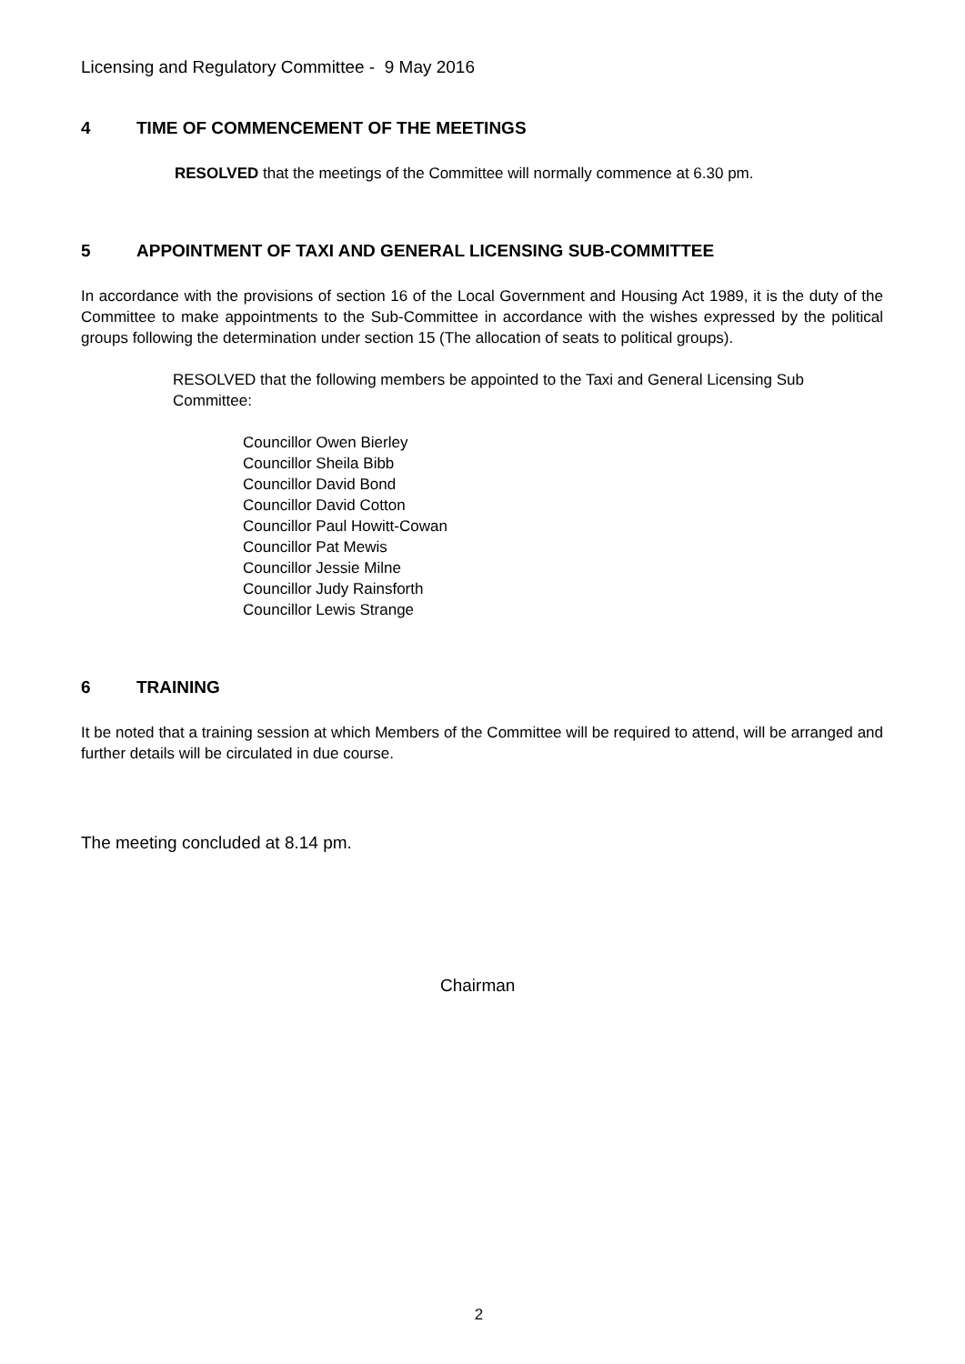Licensing and Regulatory Committee - 9 May 2016
4 TIME OF COMMENCEMENT OF THE MEETINGS
RESOLVED that the meetings of the Committee will normally commence at 6.30 pm.
5 APPOINTMENT OF TAXI AND GENERAL LICENSING SUB-COMMITTEE
In accordance with the provisions of section 16 of the Local Government and Housing Act 1989, it is the duty of the Committee to make appointments to the Sub-Committee in accordance with the wishes expressed by the political groups following the determination under section 15 (The allocation of seats to political groups).
RESOLVED that the following members be appointed to the Taxi and General Licensing Sub Committee:
Councillor Owen Bierley
Councillor Sheila Bibb
Councillor David Bond
Councillor David Cotton
Councillor Paul Howitt-Cowan
Councillor Pat Mewis
Councillor Jessie Milne
Councillor Judy Rainsforth
Councillor Lewis Strange
6 TRAINING
It be noted that a training session at which Members of the Committee will be required to attend, will be arranged and further details will be circulated in due course.
The meeting concluded at 8.14 pm.
Chairman
2